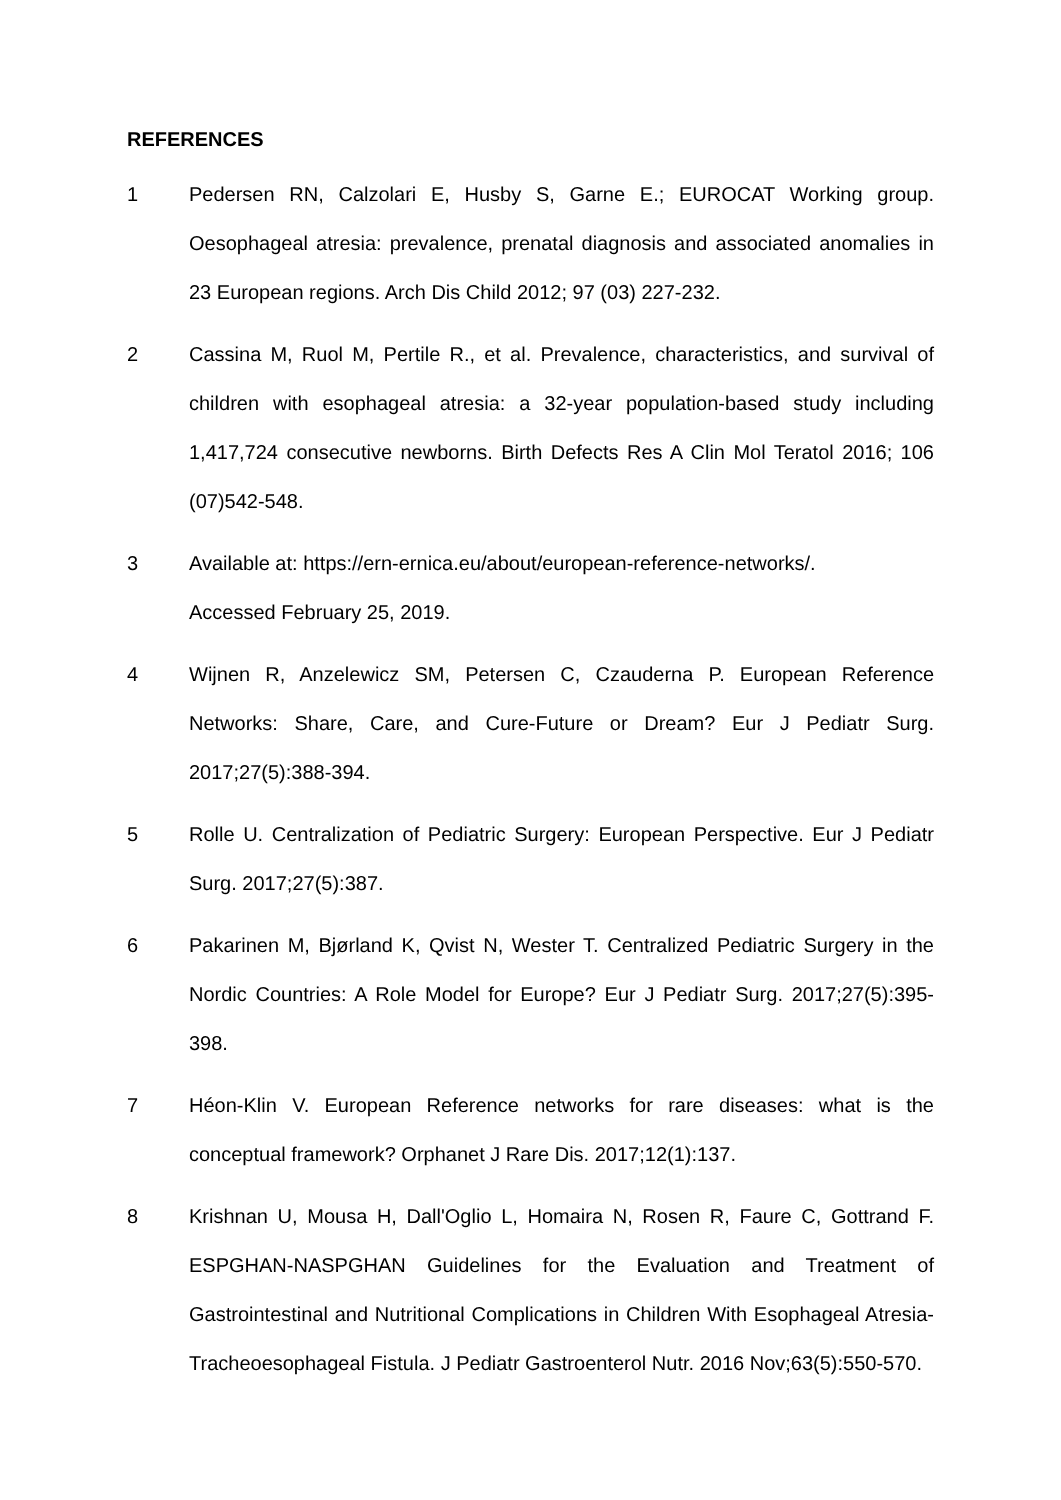REFERENCES
1 Pedersen RN, Calzolari E, Husby S, Garne E.; EUROCAT Working group. Oesophageal atresia: prevalence, prenatal diagnosis and associated anomalies in 23 European regions. Arch Dis Child 2012; 97 (03) 227-232.
2 Cassina M, Ruol M, Pertile R., et al. Prevalence, characteristics, and survival of children with esophageal atresia: a 32-year population-based study including 1,417,724 consecutive newborns. Birth Defects Res A Clin Mol Teratol 2016; 106 (07)542-548.
3 Available at: https://ern-ernica.eu/about/european-reference-networks/.
Accessed February 25, 2019.
4 Wijnen R, Anzelewicz SM, Petersen C, Czauderna P. European Reference Networks: Share, Care, and Cure-Future or Dream? Eur J Pediatr Surg. 2017;27(5):388-394.
5 Rolle U. Centralization of Pediatric Surgery: European Perspective. Eur J Pediatr Surg. 2017;27(5):387.
6 Pakarinen M, Bjørland K, Qvist N, Wester T. Centralized Pediatric Surgery in the Nordic Countries: A Role Model for Europe? Eur J Pediatr Surg. 2017;27(5):395-398.
7 Héon-Klin V. European Reference networks for rare diseases: what is the conceptual framework? Orphanet J Rare Dis. 2017;12(1):137.
8 Krishnan U, Mousa H, Dall'Oglio L, Homaira N, Rosen R, Faure C, Gottrand F. ESPGHAN-NASPGHAN Guidelines for the Evaluation and Treatment of Gastrointestinal and Nutritional Complications in Children With Esophageal Atresia-Tracheoesophageal Fistula. J Pediatr Gastroenterol Nutr. 2016 Nov;63(5):550-570.